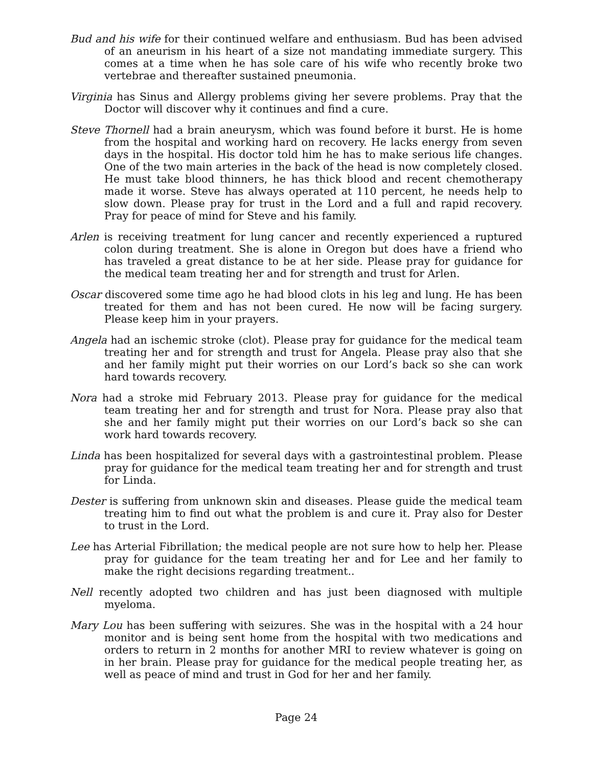Bud and his wife for their continued welfare and enthusiasm. Bud has been advised of an aneurism in his heart of a size not mandating immediate surgery. This comes at a time when he has sole care of his wife who recently broke two vertebrae and thereafter sustained pneumonia.
Virginia has Sinus and Allergy problems giving her severe problems. Pray that the Doctor will discover why it continues and find a cure.
Steve Thornell had a brain aneurysm, which was found before it burst. He is home from the hospital and working hard on recovery. He lacks energy from seven days in the hospital. His doctor told him he has to make serious life changes. One of the two main arteries in the back of the head is now completely closed. He must take blood thinners, he has thick blood and recent chemotherapy made it worse. Steve has always operated at 110 percent, he needs help to slow down. Please pray for trust in the Lord and a full and rapid recovery. Pray for peace of mind for Steve and his family.
Arlen is receiving treatment for lung cancer and recently experienced a ruptured colon during treatment. She is alone in Oregon but does have a friend who has traveled a great distance to be at her side. Please pray for guidance for the medical team treating her and for strength and trust for Arlen.
Oscar discovered some time ago he had blood clots in his leg and lung. He has been treated for them and has not been cured. He now will be facing surgery. Please keep him in your prayers.
Angela had an ischemic stroke (clot). Please pray for guidance for the medical team treating her and for strength and trust for Angela. Please pray also that she and her family might put their worries on our Lord’s back so she can work hard towards recovery.
Nora had a stroke mid February 2013. Please pray for guidance for the medical team treating her and for strength and trust for Nora. Please pray also that she and her family might put their worries on our Lord’s back so she can work hard towards recovery.
Linda has been hospitalized for several days with a gastrointestinal problem. Please pray for guidance for the medical team treating her and for strength and trust for Linda.
Dester is suffering from unknown skin and diseases. Please guide the medical team treating him to find out what the problem is and cure it. Pray also for Dester to trust in the Lord.
Lee has Arterial Fibrillation; the medical people are not sure how to help her. Please pray for guidance for the team treating her and for Lee and her family to make the right decisions regarding treatment..
Nell recently adopted two children and has just been diagnosed with multiple myeloma.
Mary Lou has been suffering with seizures. She was in the hospital with a 24 hour monitor and is being sent home from the hospital with two medications and orders to return in 2 months for another MRI to review whatever is going on in her brain. Please pray for guidance for the medical people treating her, as well as peace of mind and trust in God for her and her family.
Page 24